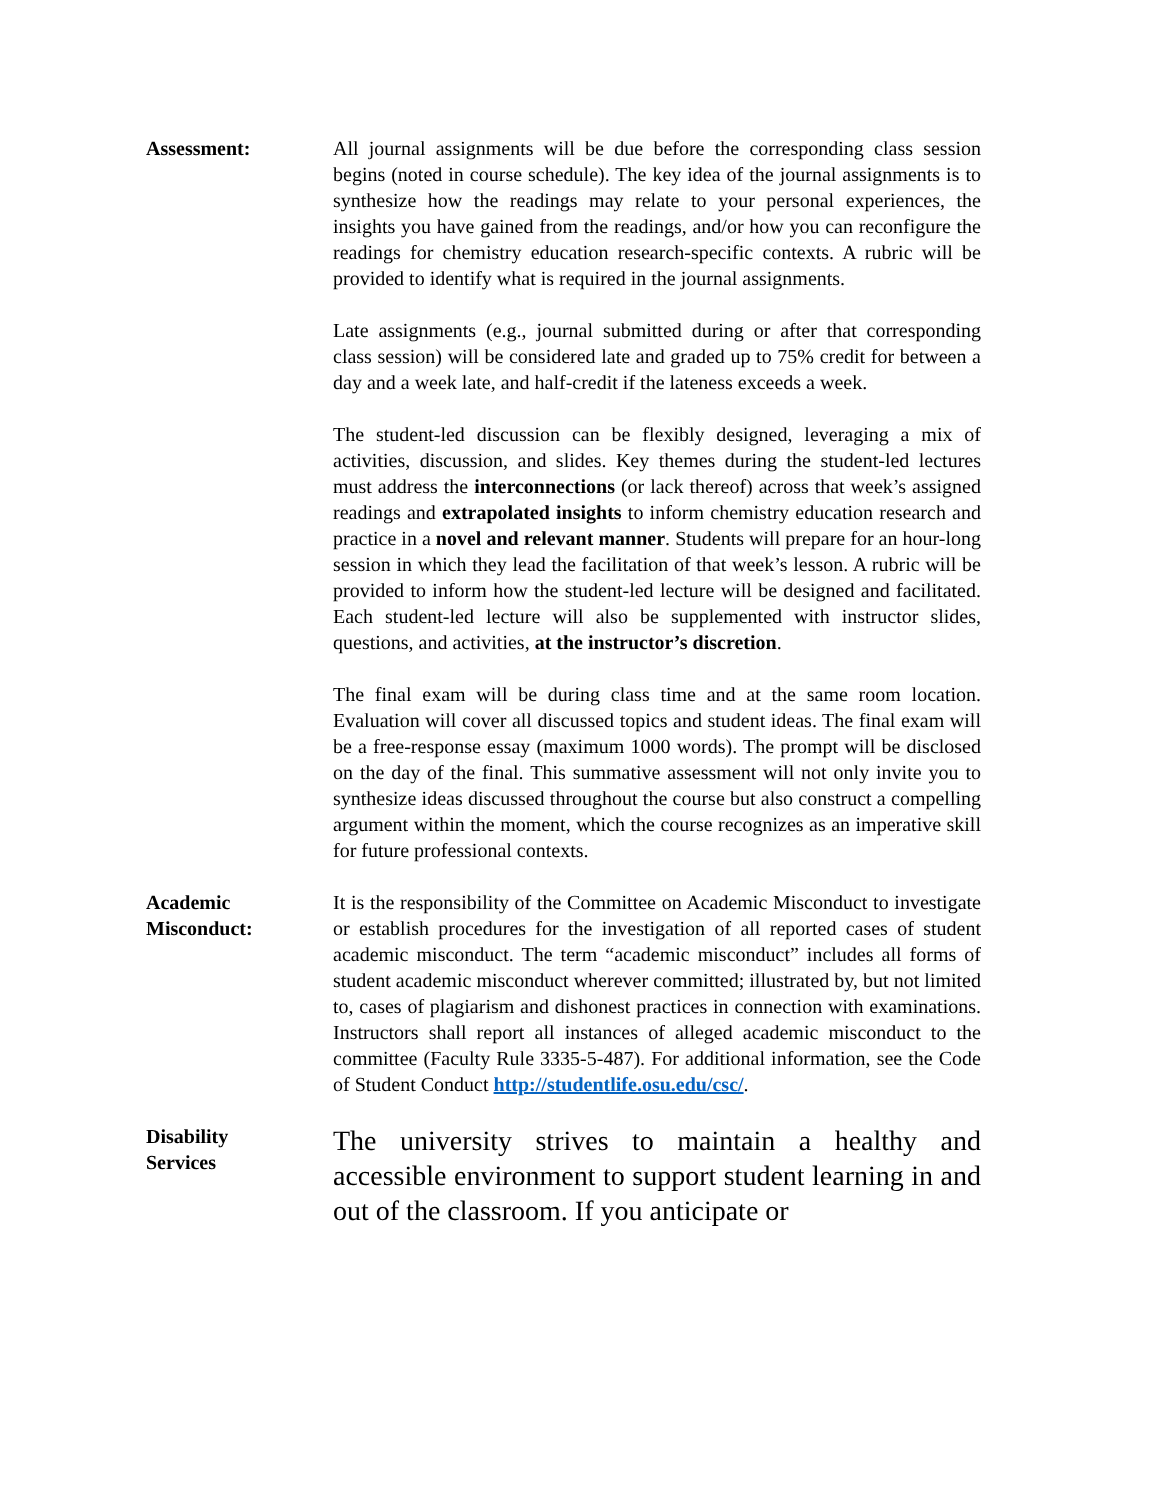Assessment: All journal assignments will be due before the corresponding class session begins (noted in course schedule). The key idea of the journal assignments is to synthesize how the readings may relate to your personal experiences, the insights you have gained from the readings, and/or how you can reconfigure the readings for chemistry education research-specific contexts. A rubric will be provided to identify what is required in the journal assignments.
Late assignments (e.g., journal submitted during or after that corresponding class session) will be considered late and graded up to 75% credit for between a day and a week late, and half-credit if the lateness exceeds a week.
The student-led discussion can be flexibly designed, leveraging a mix of activities, discussion, and slides. Key themes during the student-led lectures must address the interconnections (or lack thereof) across that week’s assigned readings and extrapolated insights to inform chemistry education research and practice in a novel and relevant manner. Students will prepare for an hour-long session in which they lead the facilitation of that week’s lesson. A rubric will be provided to inform how the student-led lecture will be designed and facilitated. Each student-led lecture will also be supplemented with instructor slides, questions, and activities, at the instructor’s discretion.
The final exam will be during class time and at the same room location. Evaluation will cover all discussed topics and student ideas. The final exam will be a free-response essay (maximum 1000 words). The prompt will be disclosed on the day of the final. This summative assessment will not only invite you to synthesize ideas discussed throughout the course but also construct a compelling argument within the moment, which the course recognizes as an imperative skill for future professional contexts.
Academic
Misconduct:
It is the responsibility of the Committee on Academic Misconduct to investigate or establish procedures for the investigation of all reported cases of student academic misconduct. The term “academic misconduct” includes all forms of student academic misconduct wherever committed; illustrated by, but not limited to, cases of plagiarism and dishonest practices in connection with examinations. Instructors shall report all instances of alleged academic misconduct to the committee (Faculty Rule 3335-5-487). For additional information, see the Code of Student Conduct http://studentlife.osu.edu/csc/.
Disability
Services
The university strives to maintain a healthy and accessible environment to support student learning in and out of the classroom. If you anticipate or